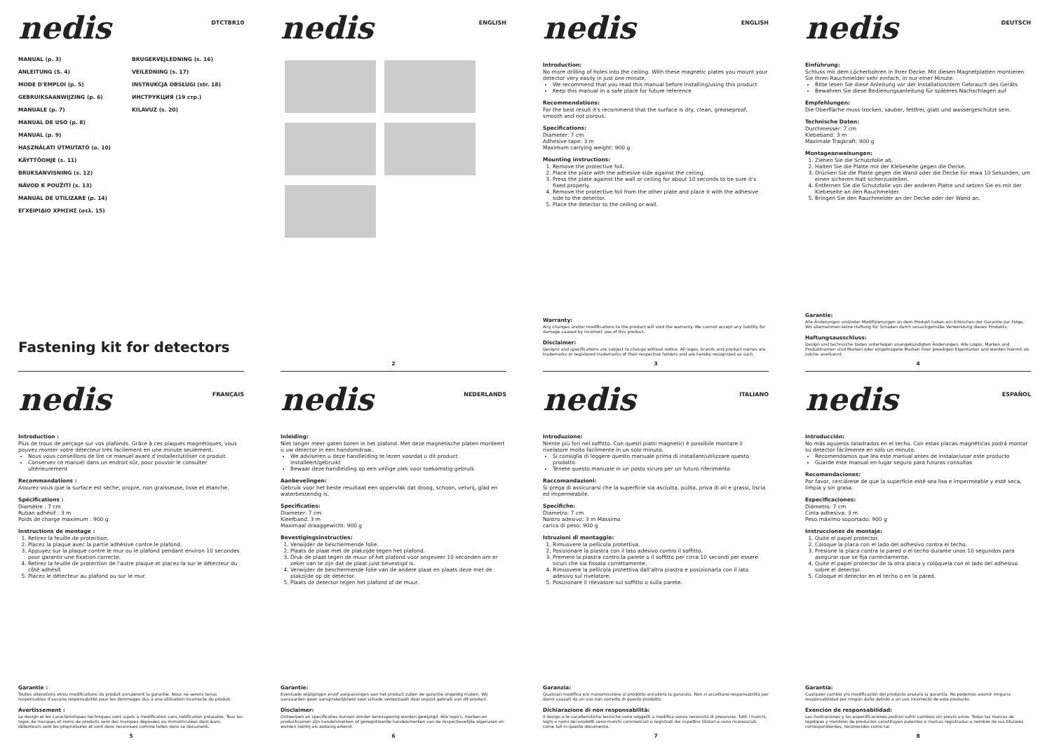nedis
DTCTBR10
MANUAL (p. 3)
ANLEITUNG (S. 4)
MODE D'EMPLOI (p. 5)
GEBRUIKSAANWIJZING (p. 6)
MANUALE (p. 7)
MANUAL DE USO (p. 8)
MANUAL (p. 9)
HASZNÁLATI ÚTMUTATÓ (o. 10)
KÄYTTÖOHJE (s. 11)
BRUKSANVISNING (s. 12)
NÁVOD K POUŽITÍ (s. 13)
MANUAL DE UTILIZARE (p. 14)
ΕΓΧΕΙΡΙΔΙΟ ΧΡΗΣΗΣ (σελ. 15)
BRUGERVEJLEDNING (s. 16)
VEILEDNING (s. 17)
INSTRUKCJA OBSŁUGI (str. 18)
ИНСТРУКЦИЯ (19 стр.)
KILAVUZ (s. 20)
Fastening kit for detectors
nedis
ENGLISH
2
nedis
ENGLISH
Introduction:
No more drilling of holes into the ceiling. With these magnetic plates you mount your detector very easily in just one minute.
We recommend that you read this manual before installing/using this product
Keep this manual in a safe place for future reference
Recommendations:
For the best result it's recommend that the surface is dry, clean, greaseproof, smooth and not porous.
Specifications:
Diameter: 7 cm
Adhesive tape: 3 m
Maximum carrying weight: 900 g
Mounting instructions:
1. Remove the protective foil.
2. Place the plate with the adhesive side against the ceiling.
3. Press the plate against the wall or ceiling for about 10 seconds to be sure it's fixed properly.
4. Remove the protective foil from the other plate and place it with the adhesive side to the detector.
5. Place the detector to the ceiling or wall.
Warranty:
Any changes and/or modifications to the product will void the warranty. We cannot accept any liability for damage caused by incorrect use of this product.
Disclaimer:
Designs and specifications are subject to change without notice. All logos, brands and product names are trademarks or registered trademarks of their respective holders and are hereby recognized as such.
3
nedis
DEUTSCH
Einführung:
Schluss mit dem Löcherbohren in Ihrer Decke. Mit diesen Magnetplatten montieren Sie Ihren Rauchmelder sehr einfach, in nur einer Minute.
Bitte lesen Sie diese Anleitung vor der Installation/dem Gebrauch des Geräts
Bewahren Sie diese Bedienungsanleitung für späteres Nachschlagen auf
Empfehlungen:
Die Oberfläche muss trocken, sauber, fettfrei, glatt und wassergeschützt sein.
Technische Daten:
Durchmesser: 7 cm
Klebeband: 3 m
Maximale Tragkraft: 900 g
Montageanweisungen:
1. Ziehen Sie die Schutzfolie ab.
2. Halten Sie die Platte mit der Klebeseite gegen die Decke.
3. Drücken Sie die Platte gegen die Wand oder die Decke für etwa 10 Sekunden, um einen sicheren Halt sicherzustellen.
4. Entfernen Sie die Schutzfolie von der anderen Platte und setzen Sie es mit der Klebeseite an den Rauchmelder.
5. Bringen Sie den Rauchmelder an der Decke oder der Wand an.
Garantie:
Alle Änderungen und/oder Modifizierungen an dem Produkt haben ein Erlöschen der Garantie zur Folge. Wir übernehmen keine Haftung für Schäden durch unsachgemäße Verwendung dieses Produkts.
Haftungsausschluss:
Design und technische Daten unterliegen unangekündigten Änderungen. Alle Logos, Marken und Produktnamen sind Marken oder eingetragene Marken ihrer jeweiligen Eigentümer und werden hiermit als solche anerkannt.
4
nedis
FRANÇAIS
Introduction :
Plus de trous de perçage sur vos plafonds. Grâce à ces plaques magnétiques, vous pouvez monter votre détecteur très facilement en une minute seulement.
Nous vous conseillons de lire ce manuel avant d'installer/utiliser ce produit
Conservez ce manuel dans un endroit sûr, pour pouvoir le consulter ultérieurement
Recommandations :
Assurez-vous que la surface est sèche, propre, non graisseuse, lisse et étanche.
Spécifications :
Diamètre : 7 cm
Ruban adhésif : 3 m
Poids de charge maximum : 900 g
Instructions de montage :
1. Retirez la feuille de protection.
2. Placez la plaque avec la partie adhésive contre le plafond.
3. Appuyez sur la plaque contre le mur ou le plafond pendant environ 10 secondes pour garantir une fixation correcte.
4. Retirez la feuille de protection de l'autre plaque et placez-la sur le détecteur du côté adhésif.
5. Placez le détecteur au plafond ou sur le mur.
Garantie :
Toutes altérations et/ou modifications du produit annuleront la garantie. Nous ne serons tenus responsables d'aucune responsabilité pour les dommages dus à une utilisation incorrecte du produit.
Avertissement :
Le design et les caractéristiques techniques sont sujets à modification sans notification préalable. Tous les logos de marques et noms de produits sont des marques déposées ou immatriculées dont leurs détenteurs sont les propriétaires et sont donc reconnues comme telles dans ce document.
5
nedis
NEDERLANDS
Inleiding:
Niet langer meer gaten boren in het plafond. Met deze magnetische platen monteert u uw detector in een handomdraai.
We adviseren u deze handleiding te lezen voordat u dit product installeert/gebruikt
Bewaar deze handleiding op een veilige plek voor toekomstig gebruik
Aanbevelingen:
Gebruik voor het beste resultaat een oppervlak dat droog, schoon, vetvrij, glad en waterbestendig is.
Specificaties:
Diameter: 7 cm
Kleefband: 3 m
Maximaal draaggewicht: 900 g
Bevestigingsinstructies:
1. Verwijder de beschermende folie.
2. Plaats de plaat met de plakzijde tegen het plafond.
3. Druk de plaat tegen de muur of het plafond voor ongeveer 10 seconden om er zeker van te zijn dat de plaat juist bevestigd is.
4. Verwijder de beschermende folie van de andere plaat en plaats deze met de plakzijde op de detector.
5. Plaats de detector tegen het plafond of de muur.
Garantie:
Eventuele wijzigingen en/of aanpassingen aan het product zullen de garantie ongeldig maken. Wij aanvaarden geen aansprakelijkheid voor schade veroorzaakt door onjuist gebruik van dit product.
Disclaimer:
Ontwerpen en specificaties kunnen zonder kennisgeving worden gewijzigd. Alle logo's, merken en productnamen zijn handelsmerken of geregistreerde handelsmerken van de respectievelijke eigenaren en worden hierbij als zodanig erkend.
6
nedis
ITALIANO
Introduzione:
Niente più fori nel soffitto. Con questi piatti magnetici è possibile montare il rivelatore molto facilmente in un solo minuto.
Si consiglia di leggere questo manuale prima di installare/utilizzare questo prodotto
Tenete questo manuale in un posto sicuro per un futuro riferimento
Raccomandazioni:
Si prega di assicurarsi che la superficie sia asciutta, pulita, priva di oli e grassi, liscia ed impermeabile.
Specifiche:
Diametro: 7 cm
Nastro adesivo: 3 m Massimo
carico di peso: 900 g
Istruzioni di montaggio:
1. Rimuovere la pellicola protettiva.
2. Posizionare la piastra con il lato adesivo contro il soffitto.
3. Premere la piastra contro la parete o il soffitto per circa 10 secondi per essere sicuri che sia fissata correttamente.
4. Rimuovere la pellicola protettiva dall'altra piastra e posizionarla con il lato adesivo sul rivelatore.
5. Posizionare il rilevatore sul soffitto o sulla parete.
Garanzia:
Qualsiasi modifica e/o manomissione al prodotto annullerà la garanzia. Non si accettano responsabilità per danni causati da un uso non corretto di questo prodotto.
Dichiarazione di non responsabilità:
Il design e le caratteristiche tecniche sono soggetti a modifica senza necessità di preavviso. Tutti i marchi, loghi e nomi dei prodotti sono marchi commerciali o registrati dei rispettivi titolari e sono riconosciuti come tali in questo documento.
7
nedis
ESPAÑOL
Introducción:
No más agujeros taladrados en el techo. Con estas placas magnéticas podrá montar su detector fácilmente en solo un minuto.
Recomendamos que lea este manual antes de instalar/usar este producto
Guarde este manual en lugar seguro para futuras consultas
Recomendaciones:
Por favor, cerciórese de que la superficie esté sea lisa e impermeable y esté seca, limpia y sin grasa.
Especificaciones:
Diámetro: 7 cm
Cinta adhesiva: 3 m
Peso máximo soportado: 900 g
Instrucciones de montaje:
1. Quite el papel protector.
2. Coloque la placa con el lado del adhesivo contra el techo.
3. Presione la placa contra la pared o el techo durante unos 10 segundos para asegurar que se fija correctamente.
4. Quite el papel protector de la otra placa y colóquela con el lado del adhesivo sobre el detector.
5. Coloque el detector en el techo o en la pared.
Garantía:
Cualquier cambio y/o modificación del producto anulará la garantía. No podemos asumir ninguna responsabilidad por ningún daño debido a un uso incorrecto de este producto.
Exención de responsabilidad:
Las ilustraciones y las especificaciones podrán sufrir cambios sin previo aviso. Todas las marcas de logotipos y nombres de productos constituyen patentes o marcas registradas a nombre de sus titulares correspondientes, reconocidos como tal.
8